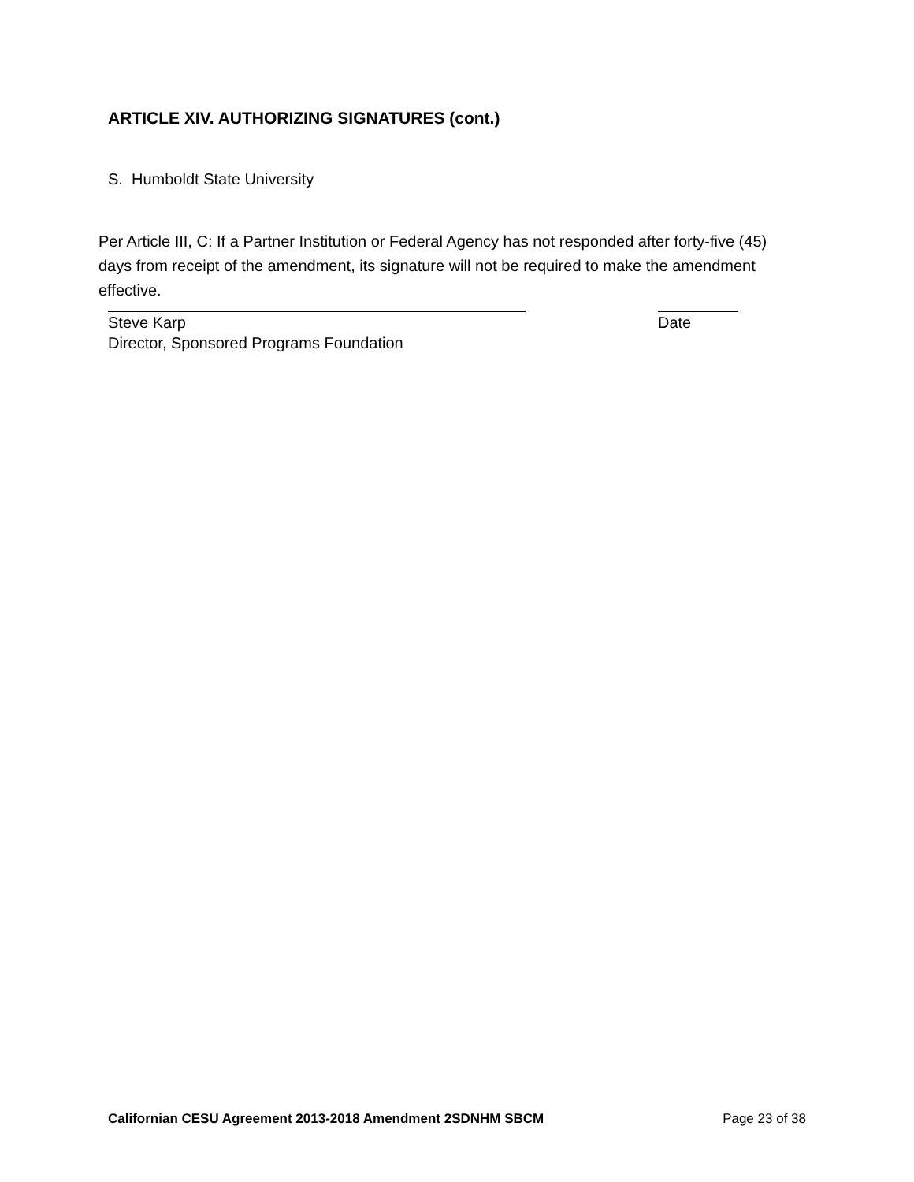ARTICLE XIV. AUTHORIZING SIGNATURES (cont.)
S. Humboldt State University
Per Article III, C: If a Partner Institution or Federal Agency has not responded after forty-five (45) days from receipt of the amendment, its signature will not be required to make the amendment effective.
Steve Karp Date
Director, Sponsored Programs Foundation
Californian CESU Agreement 2013-2018 Amendment 2SDNHM SBCM Page 23 of 38